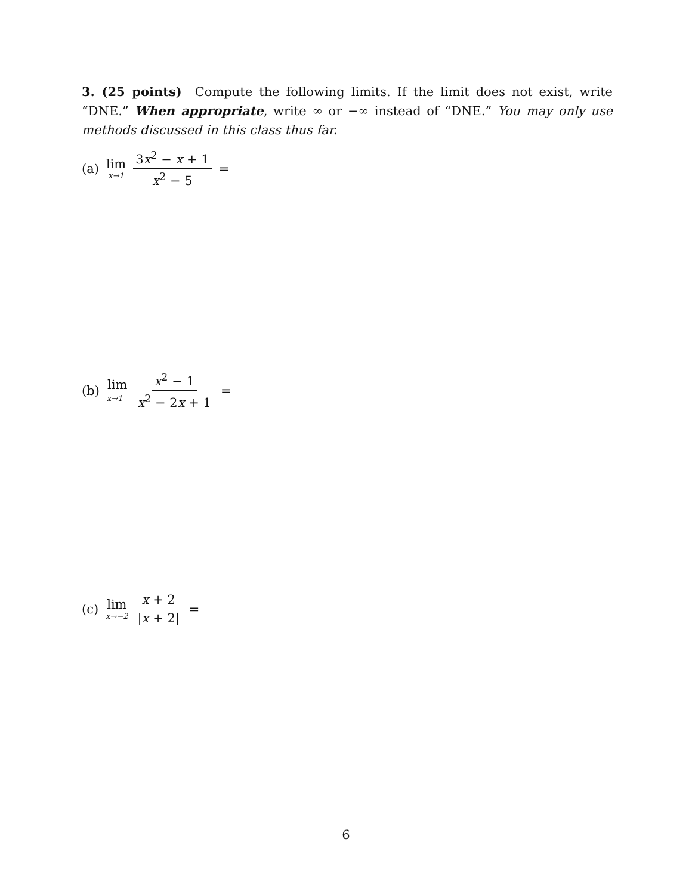3. (25 points) Compute the following limits. If the limit does not exist, write “DNE.” When appropriate, write ∞ or −∞ instead of “DNE.” You may only use methods discussed in this class thus far.
(a) lim x→1 3x<sup>2</sup> − x + 1 x<sup>2</sup> − 5 =
(b) lim x→1<sup>−</sup> x<sup>2</sup> − 1 x<sup>2</sup> − 2x + 1 =
(c) lim x→−2 x + 2 |x + 2| =
6